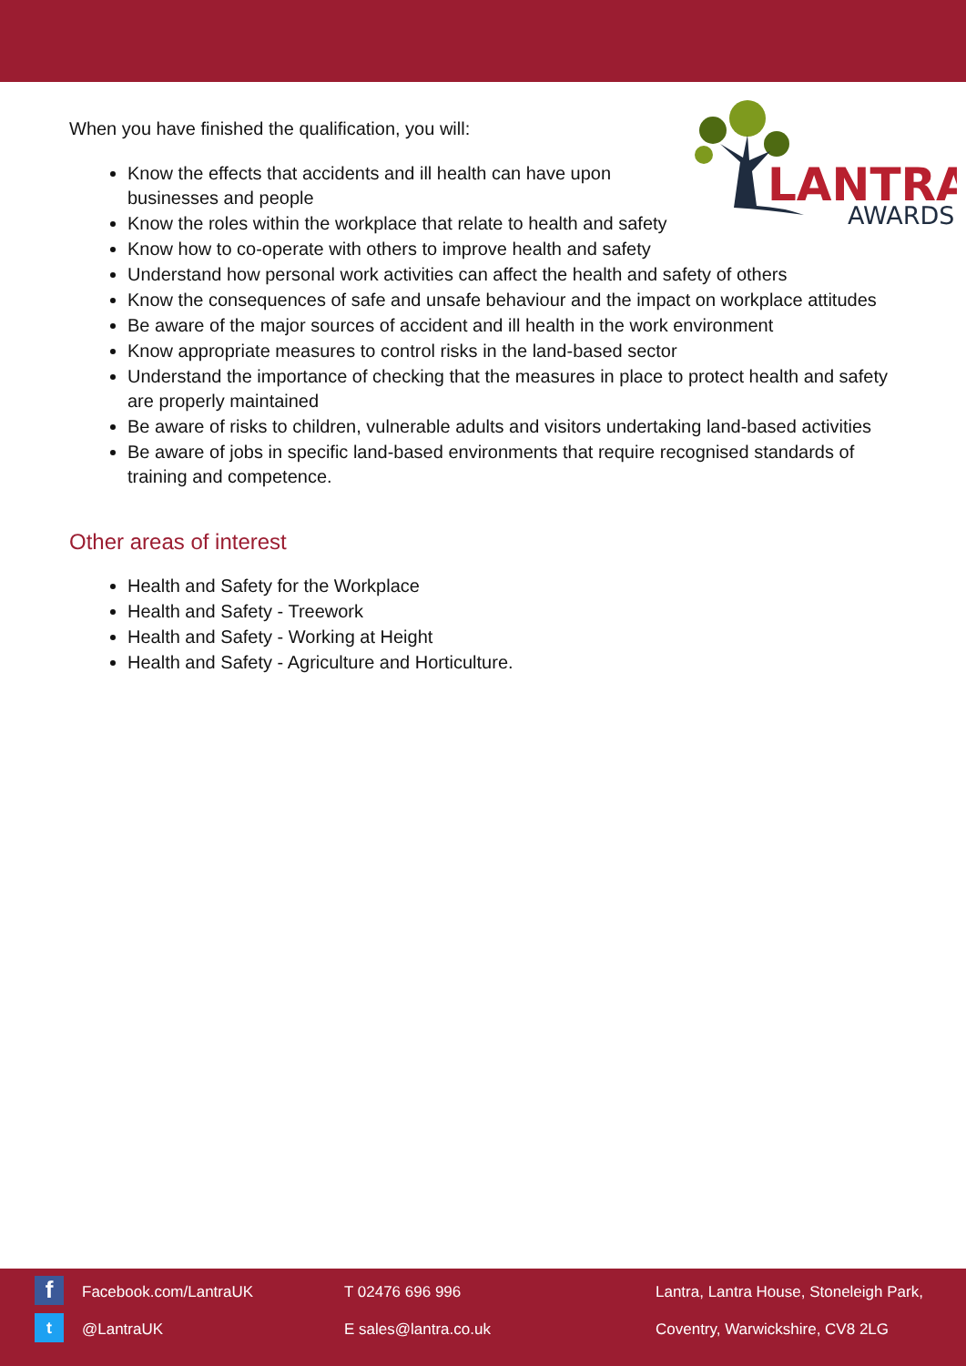LANTRA
AWARDS
When you have finished the qualification, you will:
Know the effects that accidents and ill health can have upon businesses and people
Know the roles within the workplace that relate to health and safety
Know how to co-operate with others to improve health and safety
Understand how personal work activities can affect the health and safety of others
Know the consequences of safe and unsafe behaviour and the impact on workplace attitudes
Be aware of the major sources of accident and ill health in the work environment
Know appropriate measures to control risks in the land-based sector
Understand the importance of checking that the measures in place to protect health and safety are properly maintained
Be aware of risks to children, vulnerable adults and visitors undertaking land-based activities
Be aware of jobs in specific land-based environments that require recognised standards of training and competence.
Other areas of interest
Health and Safety for the Workplace
Health and Safety - Treework
Health and Safety - Working at Height
Health and Safety - Agriculture and Horticulture.
f Facebook.com/LantraUK
t @LantraUK
T 02476 696 996
E sales@lantra.co.uk
Lantra, Lantra House, Stoneleigh Park,
Coventry, Warwickshire, CV8 2LG